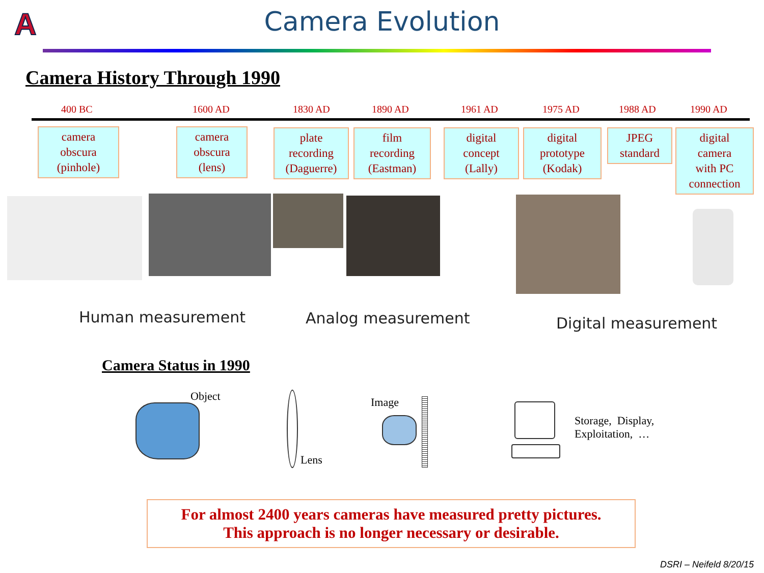A
Camera Evolution
Camera History Through 1990
400 BC 1600 AD 1830 AD 1890 AD 1961 AD 1975 AD 1988 AD 1990 AD
camera
obscura
(pinhole)
camera
obscura
(lens)
plate
recording
(Daguerre)
film
recording
(Eastman)
digital
concept
(Lally)
digital
prototype
(Kodak)
JPEG
standard
digital
camera
with PC
connection
Human measurement Analog measurement Digital measurement
Camera Status in 1990
Object
Lens
Image
Storage, Display,
Exploitation, …
For almost 2400 years cameras have measured pretty pictures.
This approach is no longer necessary or desirable.
DSRI – Neifeld 8/20/15